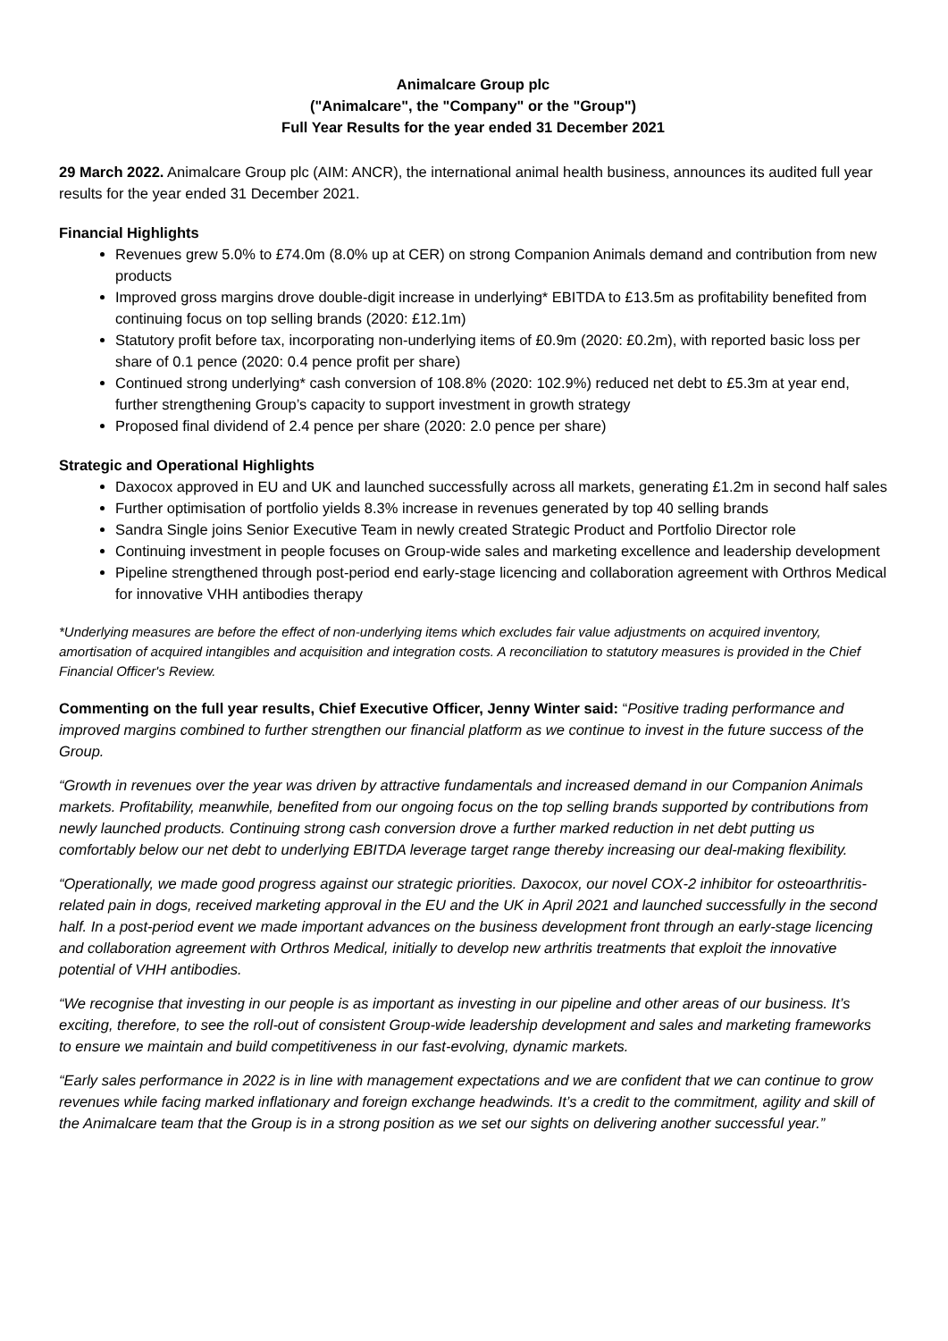Animalcare Group plc
("Animalcare", the "Company" or the "Group")
Full Year Results for the year ended 31 December 2021
29 March 2022. Animalcare Group plc (AIM: ANCR), the international animal health business, announces its audited full year results for the year ended 31 December 2021.
Financial Highlights
Revenues grew 5.0% to £74.0m (8.0% up at CER) on strong Companion Animals demand and contribution from new products
Improved gross margins drove double-digit increase in underlying* EBITDA to £13.5m as profitability benefited from continuing focus on top selling brands (2020: £12.1m)
Statutory profit before tax, incorporating non-underlying items of £0.9m (2020: £0.2m), with reported basic loss per share of 0.1 pence (2020: 0.4 pence profit per share)
Continued strong underlying* cash conversion of 108.8% (2020: 102.9%) reduced net debt to £5.3m at year end, further strengthening Group’s capacity to support investment in growth strategy
Proposed final dividend of 2.4 pence per share (2020: 2.0 pence per share)
Strategic and Operational Highlights
Daxocox approved in EU and UK and launched successfully across all markets, generating £1.2m in second half sales
Further optimisation of portfolio yields 8.3% increase in revenues generated by top 40 selling brands
Sandra Single joins Senior Executive Team in newly created Strategic Product and Portfolio Director role
Continuing investment in people focuses on Group-wide sales and marketing excellence and leadership development
Pipeline strengthened through post-period end early-stage licencing and collaboration agreement with Orthros Medical for innovative VHH antibodies therapy
*Underlying measures are before the effect of non-underlying items which excludes fair value adjustments on acquired inventory, amortisation of acquired intangibles and acquisition and integration costs. A reconciliation to statutory measures is provided in the Chief Financial Officer's Review.
Commenting on the full year results, Chief Executive Officer, Jenny Winter said: “Positive trading performance and improved margins combined to further strengthen our financial platform as we continue to invest in the future success of the Group.
“Growth in revenues over the year was driven by attractive fundamentals and increased demand in our Companion Animals markets. Profitability, meanwhile, benefited from our ongoing focus on the top selling brands supported by contributions from newly launched products. Continuing strong cash conversion drove a further marked reduction in net debt putting us comfortably below our net debt to underlying EBITDA leverage target range thereby increasing our deal-making flexibility.
“Operationally, we made good progress against our strategic priorities. Daxocox, our novel COX-2 inhibitor for osteoarthritis-related pain in dogs, received marketing approval in the EU and the UK in April 2021 and launched successfully in the second half. In a post-period event we made important advances on the business development front through an early-stage licencing and collaboration agreement with Orthros Medical, initially to develop new arthritis treatments that exploit the innovative potential of VHH antibodies.
“We recognise that investing in our people is as important as investing in our pipeline and other areas of our business. It’s exciting, therefore, to see the roll-out of consistent Group-wide leadership development and sales and marketing frameworks to ensure we maintain and build competitiveness in our fast-evolving, dynamic markets.
“Early sales performance in 2022 is in line with management expectations and we are confident that we can continue to grow revenues while facing marked inflationary and foreign exchange headwinds. It’s a credit to the commitment, agility and skill of the Animalcare team that the Group is in a strong position as we set our sights on delivering another successful year.”